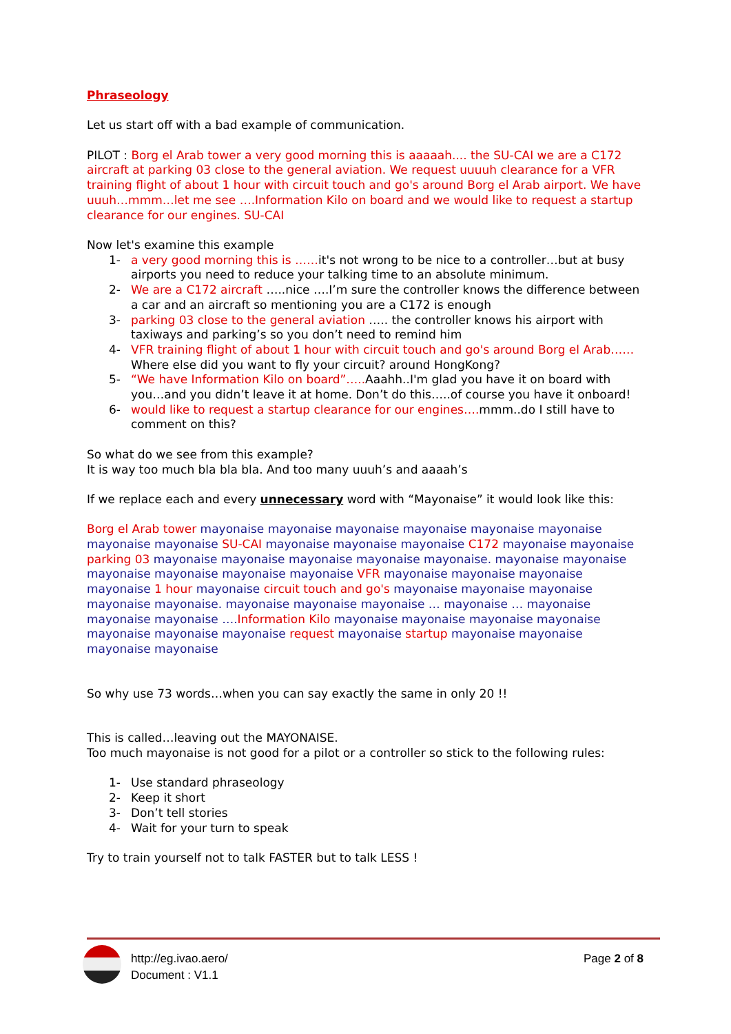Phraseology
Let us start off with a bad example of communication.
PILOT : Borg el Arab tower a very good morning this is aaaaah.... the SU-CAI we are a C172 aircraft at parking 03 close to the general aviation. We request uuuuh clearance for a VFR training flight of about 1 hour with circuit touch and go's around Borg el Arab airport. We have uuuh…mmm…let me see ….Information Kilo on board and we would like to request a startup clearance for our engines. SU-CAI
Now let's examine this example
1- a very good morning this is ……it's not wrong to be nice to a controller…but at busy airports you need to reduce your talking time to an absolute minimum.
2- We are a C172 aircraft …..nice ….I’m sure the controller knows the difference between a car and an aircraft so mentioning you are a C172 is enough
3- parking 03 close to the general aviation ….. the controller knows his airport with taxiways and parking’s so you don’t need to remind him
4- VFR training flight of about 1 hour with circuit touch and go's around Borg el Arab……Where else did you want to fly your circuit? around HongKong?
5- “We have Information Kilo on board”….. Aaahh..I'm glad you have it on board with you…and you didn’t leave it at home. Don’t do this…..of course you have it onboard!
6- would like to request a startup clearance for our engines…. mmm..do I still have to comment on this?
So what do we see from this example?
It is way too much bla bla bla. And too many uuuh’s and aaaah’s
If we replace each and every unnecessary word with “Mayonaise” it would look like this:
Borg el Arab tower mayonaise mayonaise mayonaise mayonaise mayonaise mayonaise mayonaise mayonaise SU-CAI mayonaise mayonaise mayonaise C172 mayonaise mayonaise parking 03 mayonaise mayonaise mayonaise mayonaise mayonaise. mayonaise mayonaise mayonaise mayonaise mayonaise mayonaise VFR mayonaise mayonaise mayonaise mayonaise 1 hour mayonaise circuit touch and go's mayonaise mayonaise mayonaise mayonaise mayonaise. mayonaise mayonaise mayonaise … mayonaise … mayonaise mayonaise mayonaise …. Information Kilo mayonaise mayonaise mayonaise mayonaise mayonaise mayonaise mayonaise request mayonaise startup mayonaise mayonaise mayonaise mayonaise
So why use 73 words…when you can say exactly the same in only 20 !!
This is called…leaving out the MAYONAISE.
Too much mayonaise is not good for a pilot or a controller so stick to the following rules:
1- Use standard phraseology
2- Keep it short
3- Don’t tell stories
4- Wait for your turn to speak
Try to train yourself not to talk FASTER but to talk LESS !
http://eg.ivao.aero/
Document : V1.1
Page 2 of 8